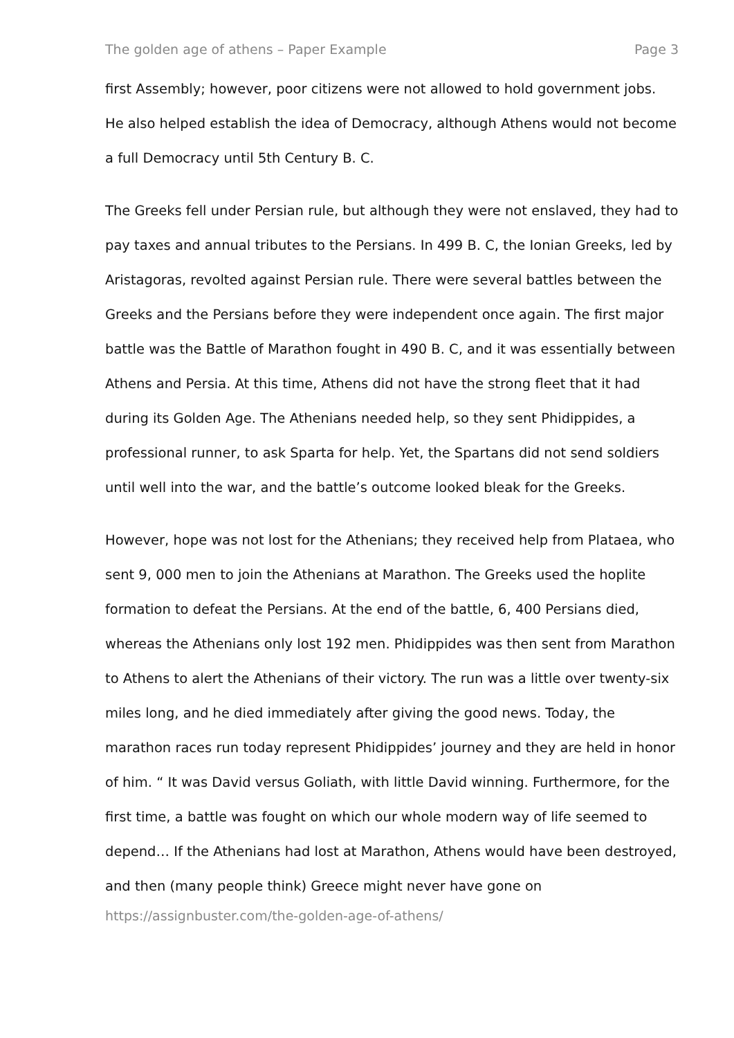The golden age of athens – Paper Example Page 3
first Assembly; however, poor citizens were not allowed to hold government jobs. He also helped establish the idea of Democracy, although Athens would not become a full Democracy until 5th Century B. C.
The Greeks fell under Persian rule, but although they were not enslaved, they had to pay taxes and annual tributes to the Persians. In 499 B. C, the Ionian Greeks, led by Aristagoras, revolted against Persian rule. There were several battles between the Greeks and the Persians before they were independent once again. The first major battle was the Battle of Marathon fought in 490 B. C, and it was essentially between Athens and Persia. At this time, Athens did not have the strong fleet that it had during its Golden Age. The Athenians needed help, so they sent Phidippides, a professional runner, to ask Sparta for help. Yet, the Spartans did not send soldiers until well into the war, and the battle’s outcome looked bleak for the Greeks.
However, hope was not lost for the Athenians; they received help from Plataea, who sent 9, 000 men to join the Athenians at Marathon. The Greeks used the hoplite formation to defeat the Persians. At the end of the battle, 6, 400 Persians died, whereas the Athenians only lost 192 men. Phidippides was then sent from Marathon to Athens to alert the Athenians of their victory. The run was a little over twenty-six miles long, and he died immediately after giving the good news. Today, the marathon races run today represent Phidippides’ journey and they are held in honor of him. “ It was David versus Goliath, with little David winning. Furthermore, for the first time, a battle was fought on which our whole modern way of life seemed to depend… If the Athenians had lost at Marathon, Athens would have been destroyed, and then (many people think) Greece might never have gone on
https://assignbuster.com/the-golden-age-of-athens/